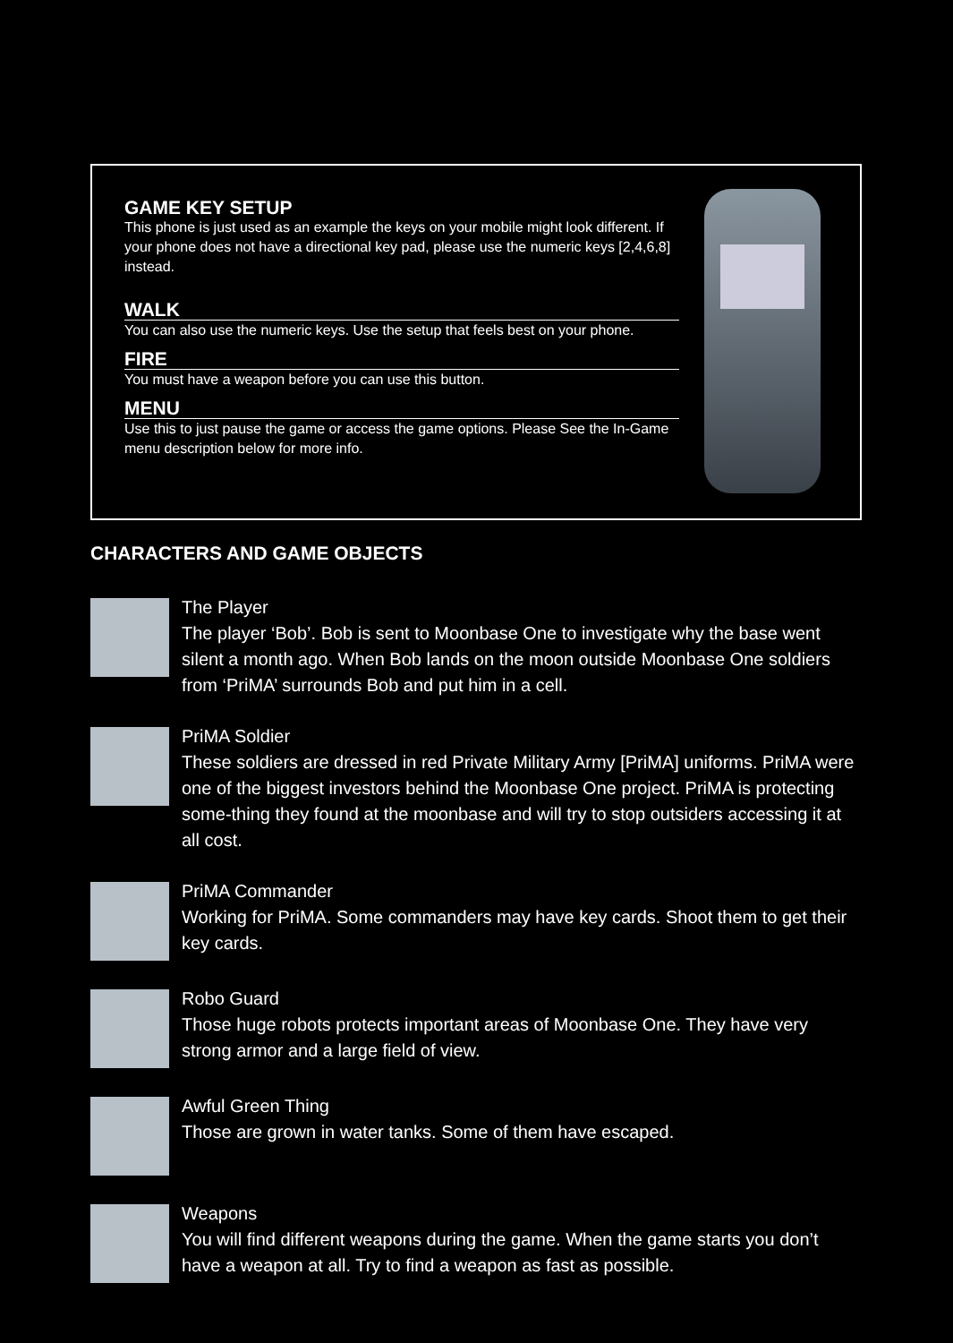GAME KEY SETUP
This phone is just used as an example the keys on your mobile might look different. If your phone does not have a directional key pad, please use the numeric keys [2,4,6,8] instead.
WALK
You can also use the numeric keys. Use the setup that feels best on your phone.
FIRE
You must have a weapon before you can use this button.
MENU
Use this to just pause the game or access the game options. Please See the In-Game menu description below for more info.
CHARACTERS AND GAME OBJECTS
The Player
The player ‘Bob’. Bob is sent to Moonbase One to investigate why the base went silent a month ago. When Bob lands on the moon outside Moonbase One soldiers from ‘PriMA’ surrounds Bob and put him in a cell.
PriMA Soldier
These soldiers are dressed in red Private Military Army [PriMA] uniforms. PriMA were one of the biggest investors behind the Moonbase One project. PriMA is protecting some-thing they found at the moonbase and will try to stop outsiders accessing it at all cost.
PriMA Commander
Working for PriMA. Some commanders may have key cards. Shoot them to get their key cards.
Robo Guard
Those huge robots protects important areas of Moonbase One. They have very strong armor and a large field of view.
Awful Green Thing
Those are grown in water tanks. Some of them have escaped.
Weapons
You will find different weapons during the game. When the game starts you don’t have a weapon at all. Try to find a weapon as fast as possible.